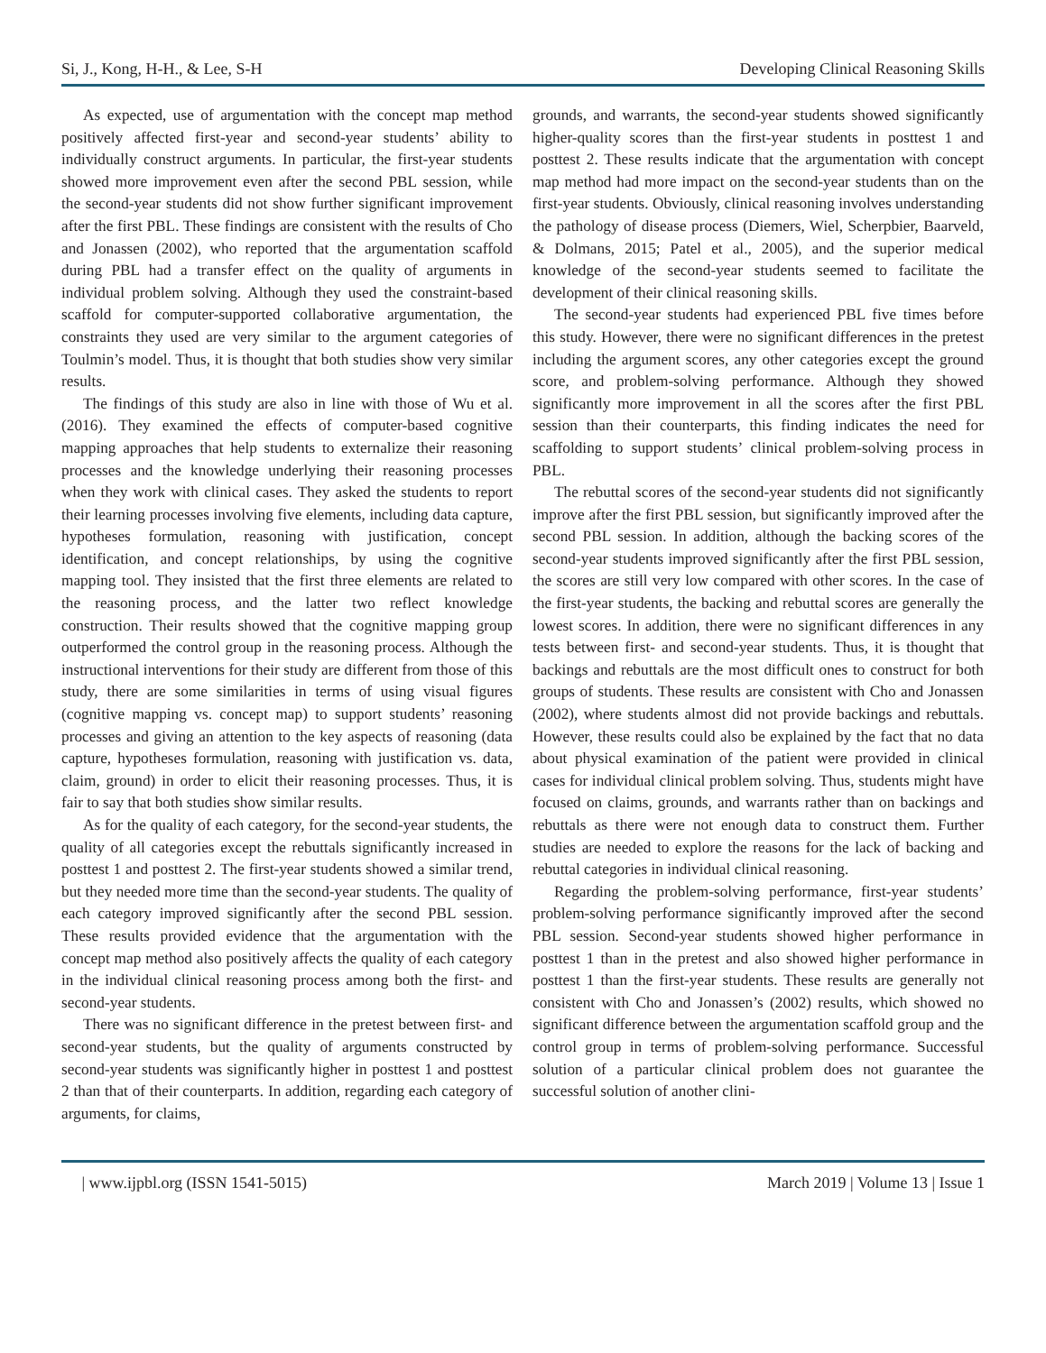Si, J., Kong, H-H., & Lee, S-H Developing Clinical Reasoning Skills
As expected, use of argumentation with the concept map method positively affected first-year and second-year students’ ability to individually construct arguments. In particular, the first-year students showed more improvement even after the second PBL session, while the second-year students did not show further significant improvement after the first PBL. These findings are consistent with the results of Cho and Jonassen (2002), who reported that the argumentation scaffold during PBL had a transfer effect on the quality of arguments in individual problem solving. Although they used the constraint-based scaffold for computer-supported collaborative argumentation, the constraints they used are very similar to the argument categories of Toulmin’s model. Thus, it is thought that both studies show very similar results.
The findings of this study are also in line with those of Wu et al. (2016). They examined the effects of computer-based cognitive mapping approaches that help students to externalize their reasoning processes and the knowledge underlying their reasoning processes when they work with clinical cases. They asked the students to report their learning processes involving five elements, including data capture, hypotheses formulation, reasoning with justification, concept identification, and concept relationships, by using the cognitive mapping tool. They insisted that the first three elements are related to the reasoning process, and the latter two reflect knowledge construction. Their results showed that the cognitive mapping group outperformed the control group in the reasoning process. Although the instructional interventions for their study are different from those of this study, there are some similarities in terms of using visual figures (cognitive mapping vs. concept map) to support students’ reasoning processes and giving an attention to the key aspects of reasoning (data capture, hypotheses formulation, reasoning with justification vs. data, claim, ground) in order to elicit their reasoning processes. Thus, it is fair to say that both studies show similar results.
As for the quality of each category, for the second-year students, the quality of all categories except the rebuttals significantly increased in posttest 1 and posttest 2. The first-year students showed a similar trend, but they needed more time than the second-year students. The quality of each category improved significantly after the second PBL session. These results provided evidence that the argumentation with the concept map method also positively affects the quality of each category in the individual clinical reasoning process among both the first- and second-year students.
There was no significant difference in the pretest between first- and second-year students, but the quality of arguments constructed by second-year students was significantly higher in posttest 1 and posttest 2 than that of their counterparts. In addition, regarding each category of arguments, for claims,
grounds, and warrants, the second-year students showed significantly higher-quality scores than the first-year students in posttest 1 and posttest 2. These results indicate that the argumentation with concept map method had more impact on the second-year students than on the first-year students. Obviously, clinical reasoning involves understanding the pathology of disease process (Diemers, Wiel, Scherpbier, Baarveld, & Dolmans, 2015; Patel et al., 2005), and the superior medical knowledge of the second-year students seemed to facilitate the development of their clinical reasoning skills.
The second-year students had experienced PBL five times before this study. However, there were no significant differences in the pretest including the argument scores, any other categories except the ground score, and problem-solving performance. Although they showed significantly more improvement in all the scores after the first PBL session than their counterparts, this finding indicates the need for scaffolding to support students’ clinical problem-solving process in PBL.
The rebuttal scores of the second-year students did not significantly improve after the first PBL session, but significantly improved after the second PBL session. In addition, although the backing scores of the second-year students improved significantly after the first PBL session, the scores are still very low compared with other scores. In the case of the first-year students, the backing and rebuttal scores are generally the lowest scores. In addition, there were no significant differences in any tests between first- and second-year students. Thus, it is thought that backings and rebuttals are the most difficult ones to construct for both groups of students. These results are consistent with Cho and Jonassen (2002), where students almost did not provide backings and rebuttals. However, these results could also be explained by the fact that no data about physical examination of the patient were provided in clinical cases for individual clinical problem solving. Thus, students might have focused on claims, grounds, and warrants rather than on backings and rebuttals as there were not enough data to construct them. Further studies are needed to explore the reasons for the lack of backing and rebuttal categories in individual clinical reasoning.
Regarding the problem-solving performance, first-year students’ problem-solving performance significantly improved after the second PBL session. Second-year students showed higher performance in posttest 1 than in the pretest and also showed higher performance in posttest 1 than the first-year students. These results are generally not consistent with Cho and Jonassen’s (2002) results, which showed no significant difference between the argumentation scaffold group and the control group in terms of problem-solving performance. Successful solution of a particular clinical problem does not guarantee the successful solution of another clini-
| www.ijpbl.org (ISSN 1541-5015) March 2019 | Volume 13 | Issue 1